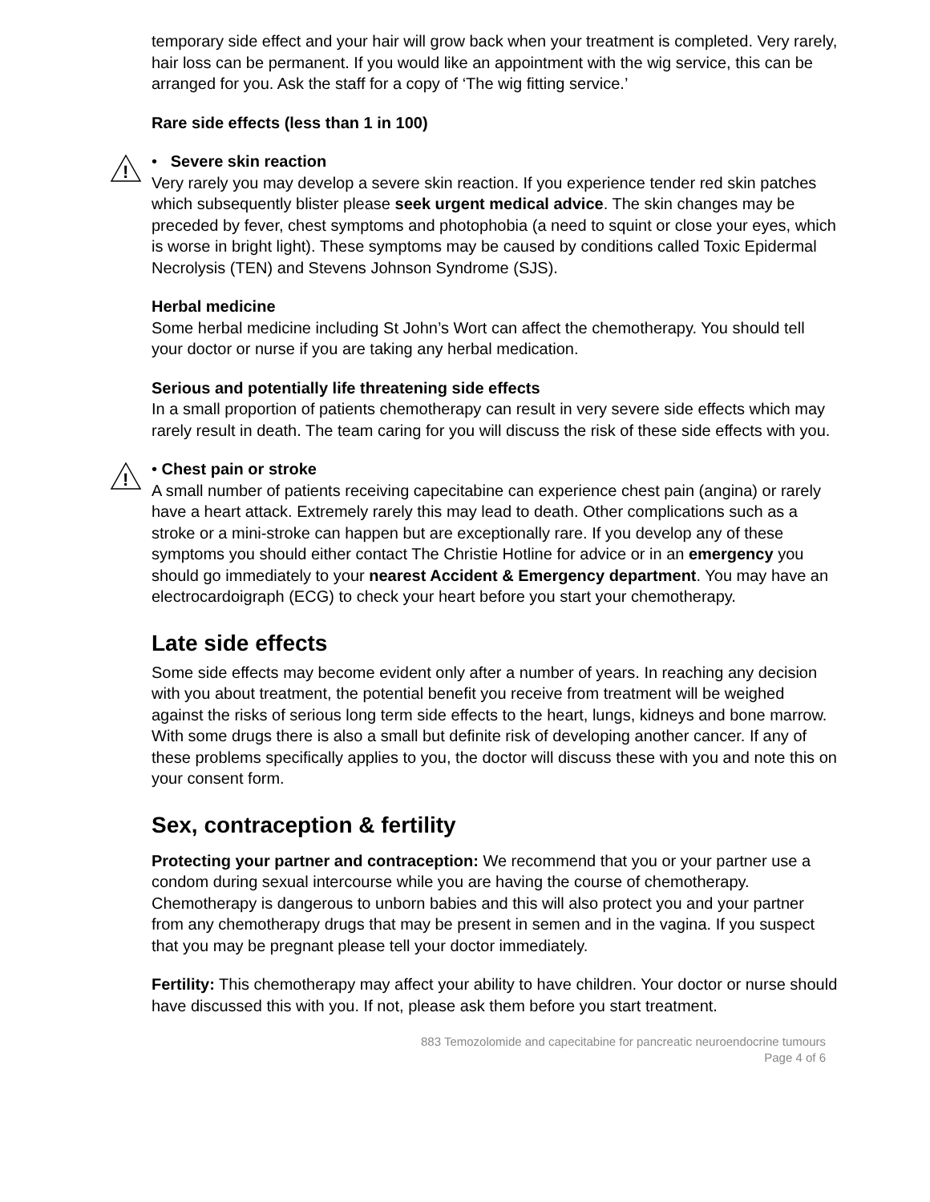temporary side effect and your hair will grow back when your treatment is completed. Very rarely, hair loss can be permanent. If you would like an appointment with the wig service, this can be arranged for you. Ask the staff for a copy of ‘The wig fitting service.’
Rare side effects (less than 1 in 100)
!
• Severe skin reaction
Very rarely you may develop a severe skin reaction. If you experience tender red skin patches which subsequently blister please seek urgent medical advice. The skin changes may be preceded by fever, chest symptoms and photophobia (a need to squint or close your eyes, which is worse in bright light). These symptoms may be caused by conditions called Toxic Epidermal Necrolysis (TEN) and Stevens Johnson Syndrome (SJS).
Herbal medicine
Some herbal medicine including St John’s Wort can affect the chemotherapy. You should tell your doctor or nurse if you are taking any herbal medication.
Serious and potentially life threatening side effects
In a small proportion of patients chemotherapy can result in very severe side effects which may rarely result in death. The team caring for you will discuss the risk of these side effects with you.
!
• Chest pain or stroke
A small number of patients receiving capecitabine can experience chest pain (angina) or rarely have a heart attack. Extremely rarely this may lead to death. Other complications such as a stroke or a mini-stroke can happen but are exceptionally rare. If you develop any of these symptoms you should either contact The Christie Hotline for advice or in an emergency you should go immediately to your nearest Accident & Emergency department. You may have an electrocardoigraph (ECG) to check your heart before you start your chemotherapy.
Late side effects
Some side effects may become evident only after a number of years. In reaching any decision with you about treatment, the potential benefit you receive from treatment will be weighed against the risks of serious long term side effects to the heart, lungs, kidneys and bone marrow. With some drugs there is also a small but definite risk of developing another cancer. If any of these problems specifically applies to you, the doctor will discuss these with you and note this on your consent form.
Sex, contraception & fertility
Protecting your partner and contraception: We recommend that you or your partner use a condom during sexual intercourse while you are having the course of chemotherapy. Chemotherapy is dangerous to unborn babies and this will also protect you and your partner from any chemotherapy drugs that may be present in semen and in the vagina. If you suspect that you may be pregnant please tell your doctor immediately.
Fertility: This chemotherapy may affect your ability to have children. Your doctor or nurse should have discussed this with you. If not, please ask them before you start treatment.
883 Temozolomide and capecitabine for pancreatic neuroendocrine tumours
Page 4 of 6